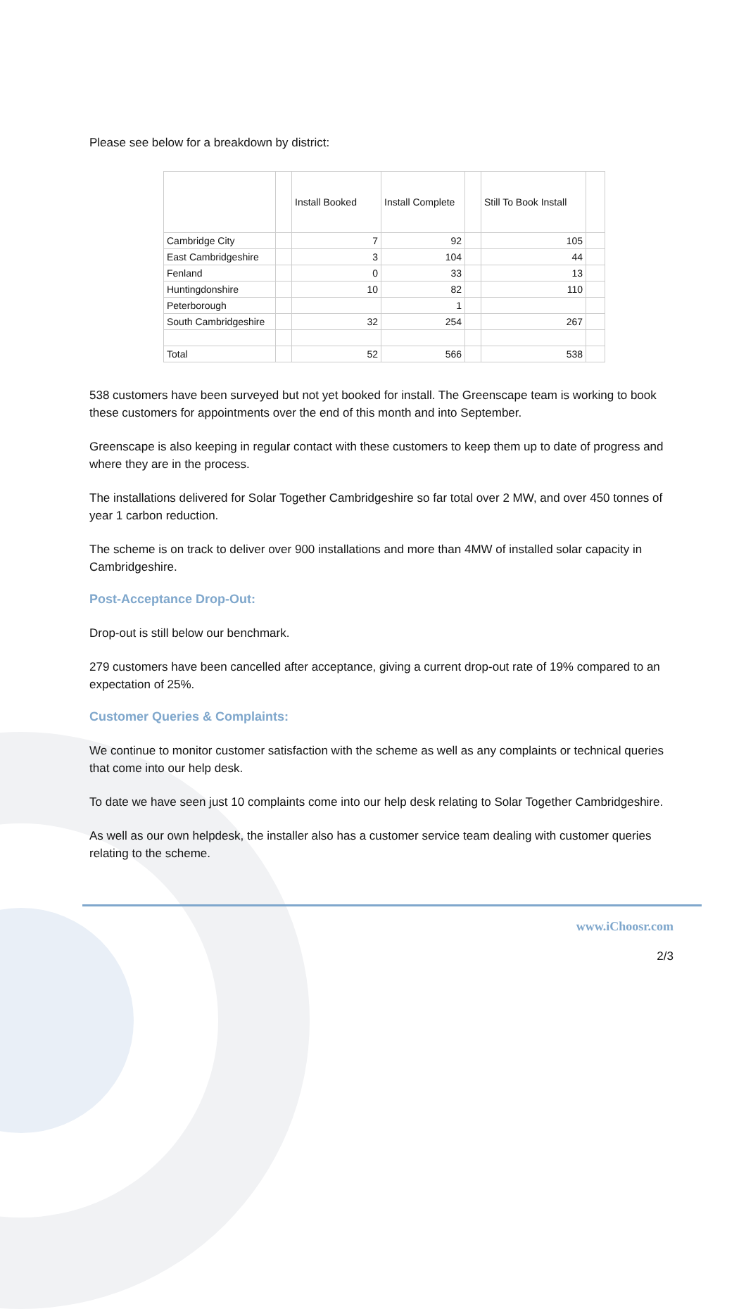Please see below for a breakdown by district:
| | | Install Booked | Install Complete | | Still To Book Install | |
| --- | --- | --- | --- | --- | --- | --- |
| Cambridge City | | 7 | 92 | | 105 | |
| East Cambridgeshire | | 3 | 104 | | 44 | |
| Fenland | | 0 | 33 | | 13 | |
| Huntingdonshire | | 10 | 82 | | 110 | |
| Peterborough | | | 1 | | | |
| South Cambridgeshire | | 32 | 254 | | 267 | |
| Total | | 52 | 566 | | 538 | |
538 customers have been surveyed but not yet booked for install. The Greenscape team is working to book these customers for appointments over the end of this month and into September.
Greenscape is also keeping in regular contact with these customers to keep them up to date of progress and where they are in the process.
The installations delivered for Solar Together Cambridgeshire so far total over 2 MW, and over 450 tonnes of year 1 carbon reduction.
The scheme is on track to deliver over 900 installations and more than 4MW of installed solar capacity in Cambridgeshire.
Post-Acceptance Drop-Out:
Drop-out is still below our benchmark.
279 customers have been cancelled after acceptance, giving a current drop-out rate of 19% compared to an expectation of 25%.
Customer Queries & Complaints:
We continue to monitor customer satisfaction with the scheme as well as any complaints or technical queries that come into our help desk.
To date we have seen just 10 complaints come into our help desk relating to Solar Together Cambridgeshire.
As well as our own helpdesk, the installer also has a customer service team dealing with customer queries relating to the scheme.
www.iChoosr.com
2/3